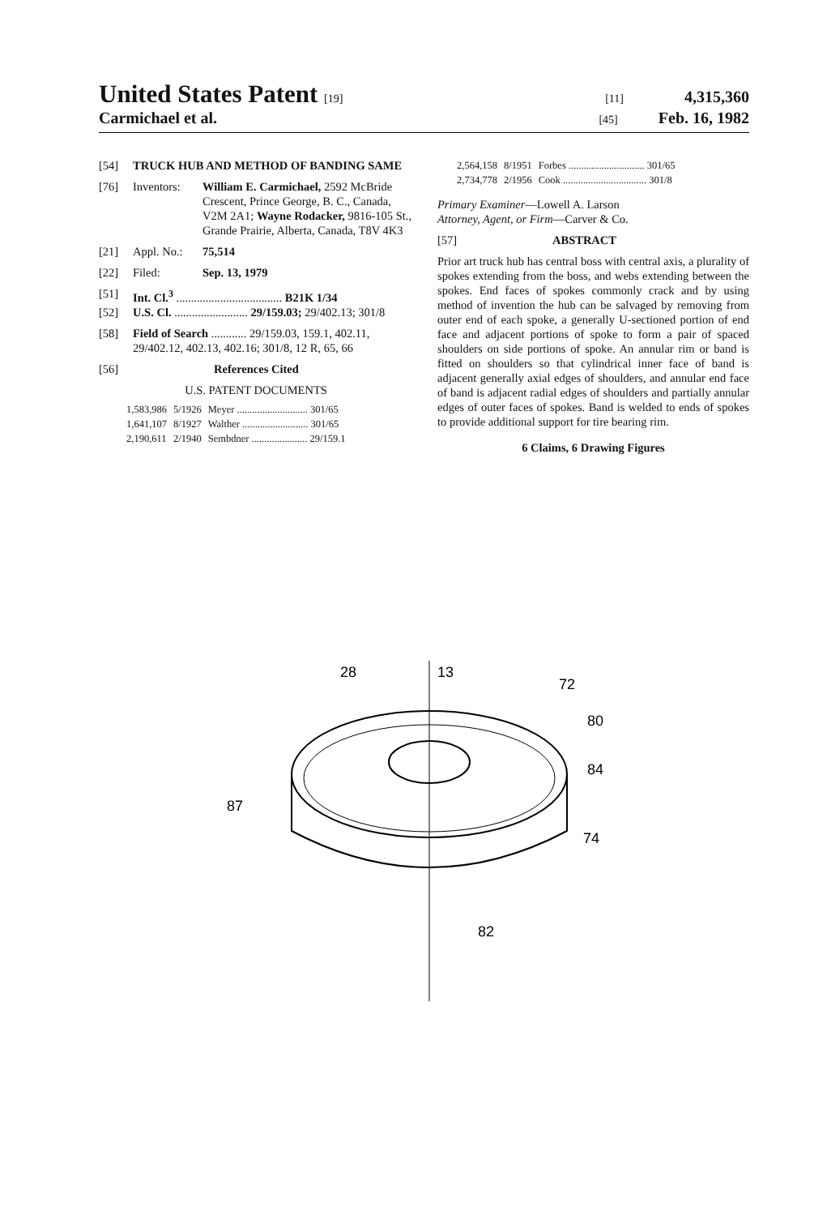United States Patent [19] [11] 4,315,360
Carmichael et al. [45] Feb. 16, 1982
[54] TRUCK HUB AND METHOD OF BANDING SAME
[76] Inventors: William E. Carmichael, 2592 McBride Crescent, Prince George, B. C., Canada, V2M 2A1; Wayne Rodacker, 9816-105 St., Grande Prairie, Alberta, Canada, T8V 4K3
[21] Appl. No.: 75,514
[22] Filed: Sep. 13, 1979
[51] Int. Cl.<sup>3</sup> .................................... B21K 1/34
[52] U.S. Cl. ......................... 29/159.03; 29/402.13; 301/8
[58] Field of Search ............ 29/159.03, 159.1, 402.11, 29/402.12, 402.13, 402.16; 301/8, 12 R, 65, 66
[56] References Cited
U.S. PATENT DOCUMENTS
| 1,583,986 | 5/1926 | Meyer ............................ 301/65 |
| 1,641,107 | 8/1927 | Walther .......................... 301/65 |
| 2,190,611 | 2/1940 | Sembdner ...................... 29/159.1 |
| 2,564,158 | 8/1951 | Forbes .............................. 301/65 |
| 2,734,778 | 2/1956 | Cook ................................. 301/8 |
Primary Examiner—Lowell A. Larson
Attorney, Agent, or Firm—Carver & Co.
[57] ABSTRACT
Prior art truck hub has central boss with central axis, a plurality of spokes extending from the boss, and webs extending between the spokes. End faces of spokes commonly crack and by using method of invention the hub can be salvaged by removing from outer end of each spoke, a generally U-sectioned portion of end face and adjacent portions of spoke to form a pair of spaced shoulders on side portions of spoke. An annular rim or band is fitted on shoulders so that cylindrical inner face of band is adjacent generally axial edges of shoulders, and annular end face of band is adjacent radial edges of shoulders and partially annular edges of outer faces of spokes. Band is welded to ends of spokes to provide additional support for tire bearing rim.
6 Claims, 6 Drawing Figures
28
13
72
80
84
87
74
82